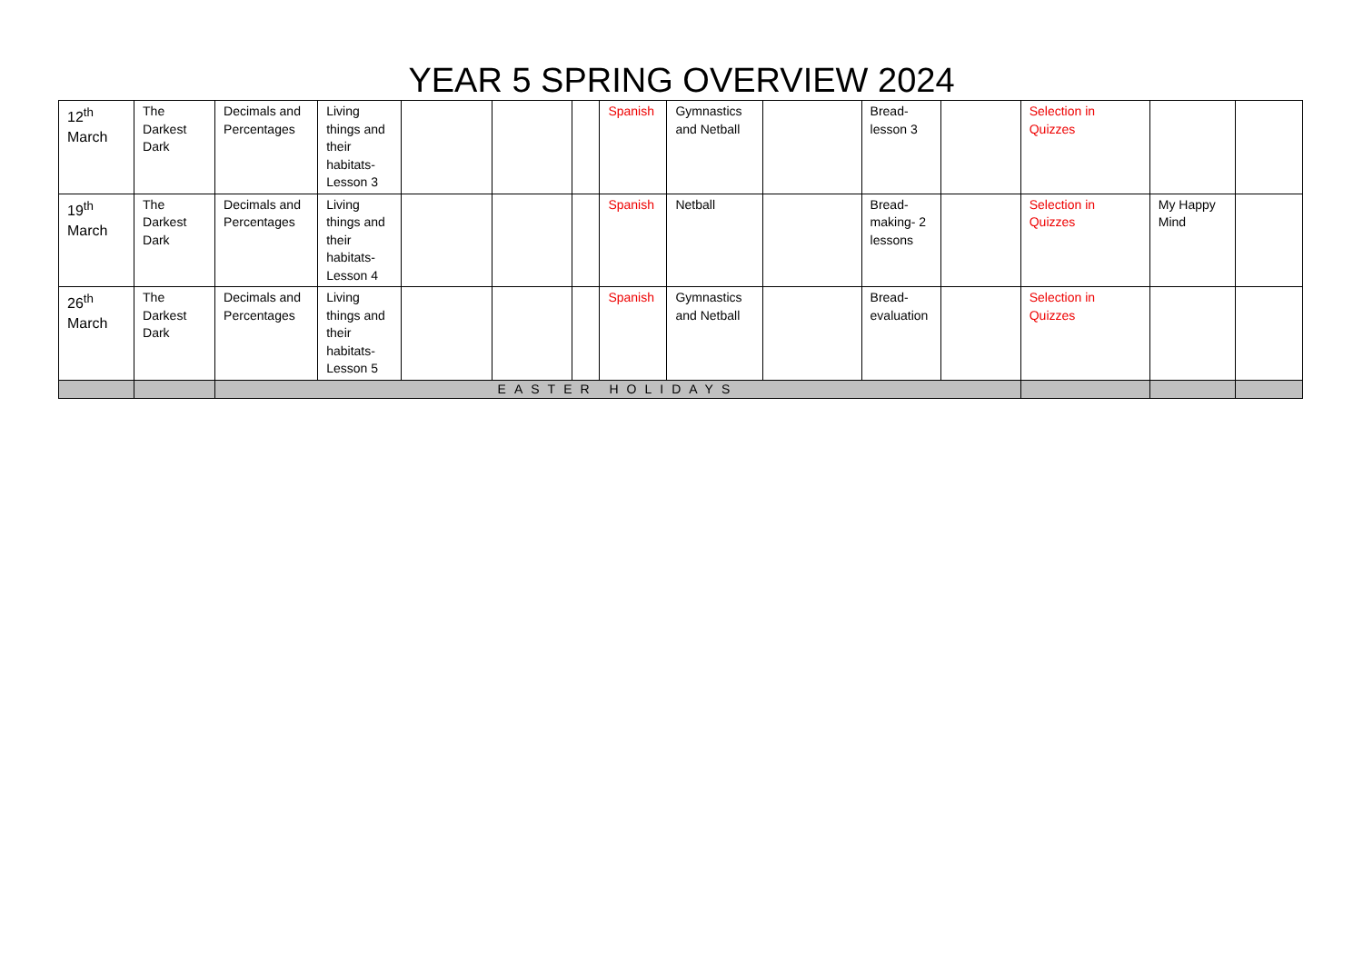YEAR 5 SPRING OVERVIEW 2024
| 12<sup>th</sup> March | The Darkest Dark | Decimals and Percentages | Living things and their habitats- Lesson 3 | | | | Spanish | Gymnastics and Netball | | Bread- lesson 3 | | Selection in Quizzes | | |
| 19<sup>th</sup> March | The Darkest Dark | Decimals and Percentages | Living things and their habitats- Lesson 4 | | | | Spanish | Netball | | Bread- making- 2 lessons | | Selection in Quizzes | My Happy Mind | |
| 26<sup>th</sup> March | The Darkest Dark | Decimals and Percentages | Living things and their habitats- Lesson 5 | | | | Spanish | Gymnastics and Netball | | Bread- evaluation | | Selection in Quizzes | | |
| | | EASTER HOLIDAYS | | | | | | | | | | | | |